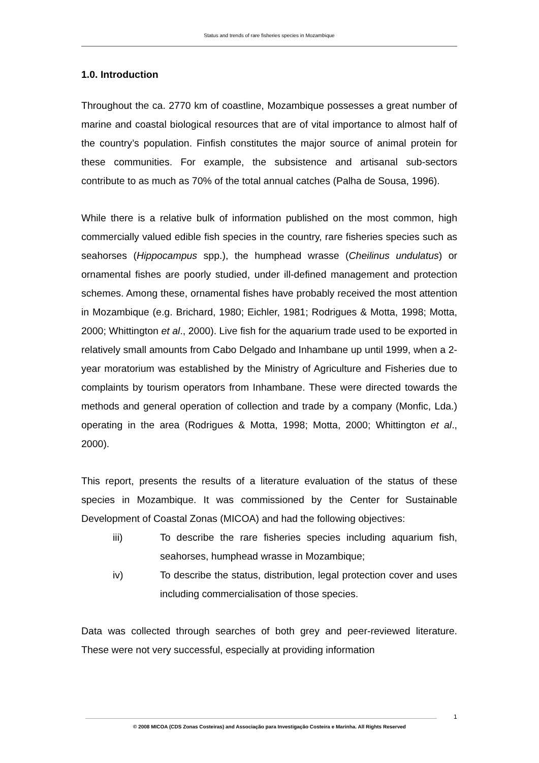Status and trends of rare fisheries species in Mozambique
1.0. Introduction
Throughout the ca. 2770 km of coastline, Mozambique possesses a great number of marine and coastal biological resources that are of vital importance to almost half of the country’s population. Finfish constitutes the major source of animal protein for these communities. For example, the subsistence and artisanal sub-sectors contribute to as much as 70% of the total annual catches (Palha de Sousa, 1996).
While there is a relative bulk of information published on the most common, high commercially valued edible fish species in the country, rare fisheries species such as seahorses (Hippocampus spp.), the humphead wrasse (Cheilinus undulatus) or ornamental fishes are poorly studied, under ill-defined management and protection schemes. Among these, ornamental fishes have probably received the most attention in Mozambique (e.g. Brichard, 1980; Eichler, 1981; Rodrigues & Motta, 1998; Motta, 2000; Whittington et al., 2000). Live fish for the aquarium trade used to be exported in relatively small amounts from Cabo Delgado and Inhambane up until 1999, when a 2-year moratorium was established by the Ministry of Agriculture and Fisheries due to complaints by tourism operators from Inhambane. These were directed towards the methods and general operation of collection and trade by a company (Monfic, Lda.) operating in the area (Rodrigues & Motta, 1998; Motta, 2000; Whittington et al., 2000).
This report, presents the results of a literature evaluation of the status of these species in Mozambique. It was commissioned by the Center for Sustainable Development of Coastal Zonas (MICOA) and had the following objectives:
iii) To describe the rare fisheries species including aquarium fish, seahorses, humphead wrasse in Mozambique;
iv) To describe the status, distribution, legal protection cover and uses including commercialisation of those species.
Data was collected through searches of both grey and peer-reviewed literature. These were not very successful, especially at providing information
1
© 2008 MICOA (CDS Zonas Costeiras) and Associação para Investigação Costeira e Marinha. All Rights Reserved